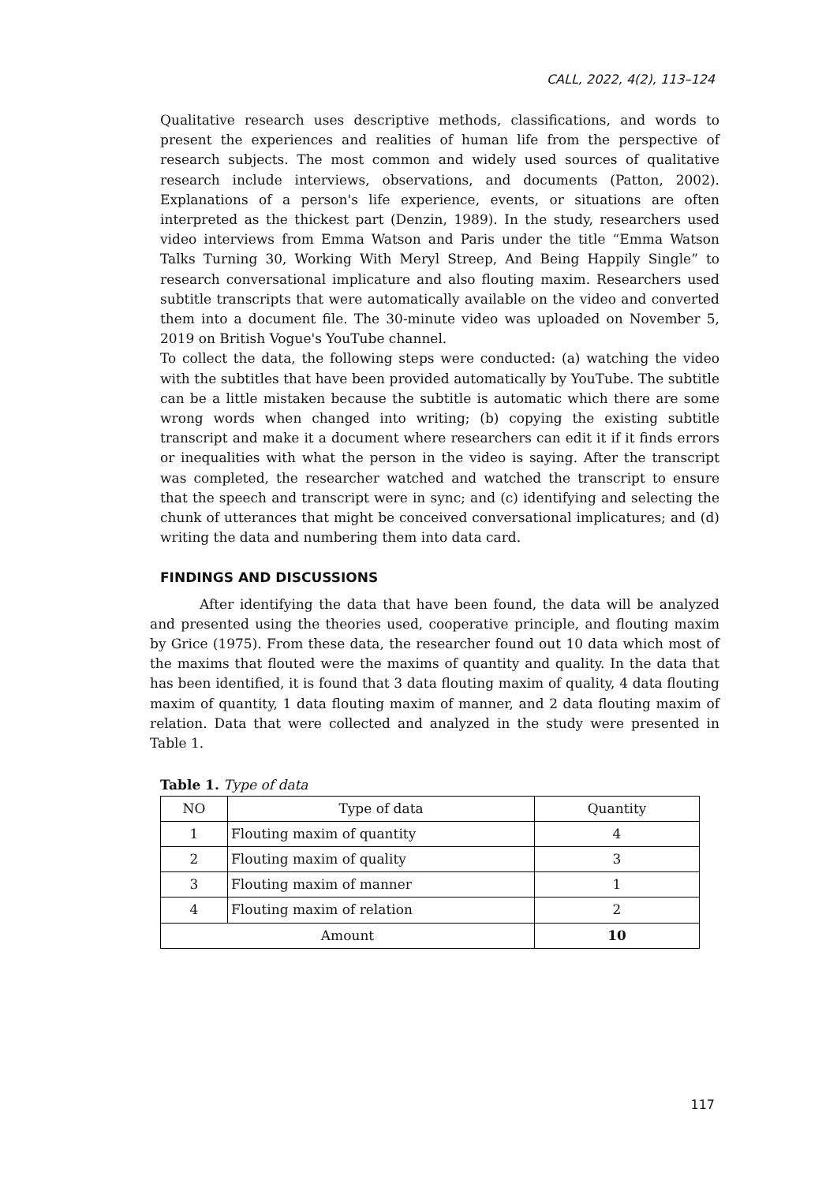CALL, 2022, 4(2), 113–124
Qualitative research uses descriptive methods, classifications, and words to present the experiences and realities of human life from the perspective of research subjects. The most common and widely used sources of qualitative research include interviews, observations, and documents (Patton, 2002). Explanations of a person's life experience, events, or situations are often interpreted as the thickest part (Denzin, 1989). In the study, researchers used video interviews from Emma Watson and Paris under the title “Emma Watson Talks Turning 30, Working With Meryl Streep, And Being Happily Single” to research conversational implicature and also flouting maxim. Researchers used subtitle transcripts that were automatically available on the video and converted them into a document file. The 30-minute video was uploaded on November 5, 2019 on British Vogue's YouTube channel.
To collect the data, the following steps were conducted: (a) watching the video with the subtitles that have been provided automatically by YouTube. The subtitle can be a little mistaken because the subtitle is automatic which there are some wrong words when changed into writing; (b) copying the existing subtitle transcript and make it a document where researchers can edit it if it finds errors or inequalities with what the person in the video is saying. After the transcript was completed, the researcher watched and watched the transcript to ensure that the speech and transcript were in sync; and (c) identifying and selecting the chunk of utterances that might be conceived conversational implicatures; and (d) writing the data and numbering them into data card.
FINDINGS AND DISCUSSIONS
After identifying the data that have been found, the data will be analyzed and presented using the theories used, cooperative principle, and flouting maxim by Grice (1975). From these data, the researcher found out 10 data which most of the maxims that flouted were the maxims of quantity and quality. In the data that has been identified, it is found that 3 data flouting maxim of quality, 4 data flouting maxim of quantity, 1 data flouting maxim of manner, and 2 data flouting maxim of relation. Data that were collected and analyzed in the study were presented in Table 1.
Table 1. Type of data
| NO | Type of data | Quantity |
| --- | --- | --- |
| 1 | Flouting maxim of quantity | 4 |
| 2 | Flouting maxim of quality | 3 |
| 3 | Flouting maxim of manner | 1 |
| 4 | Flouting maxim of relation | 2 |
| Amount | | 10 |
117